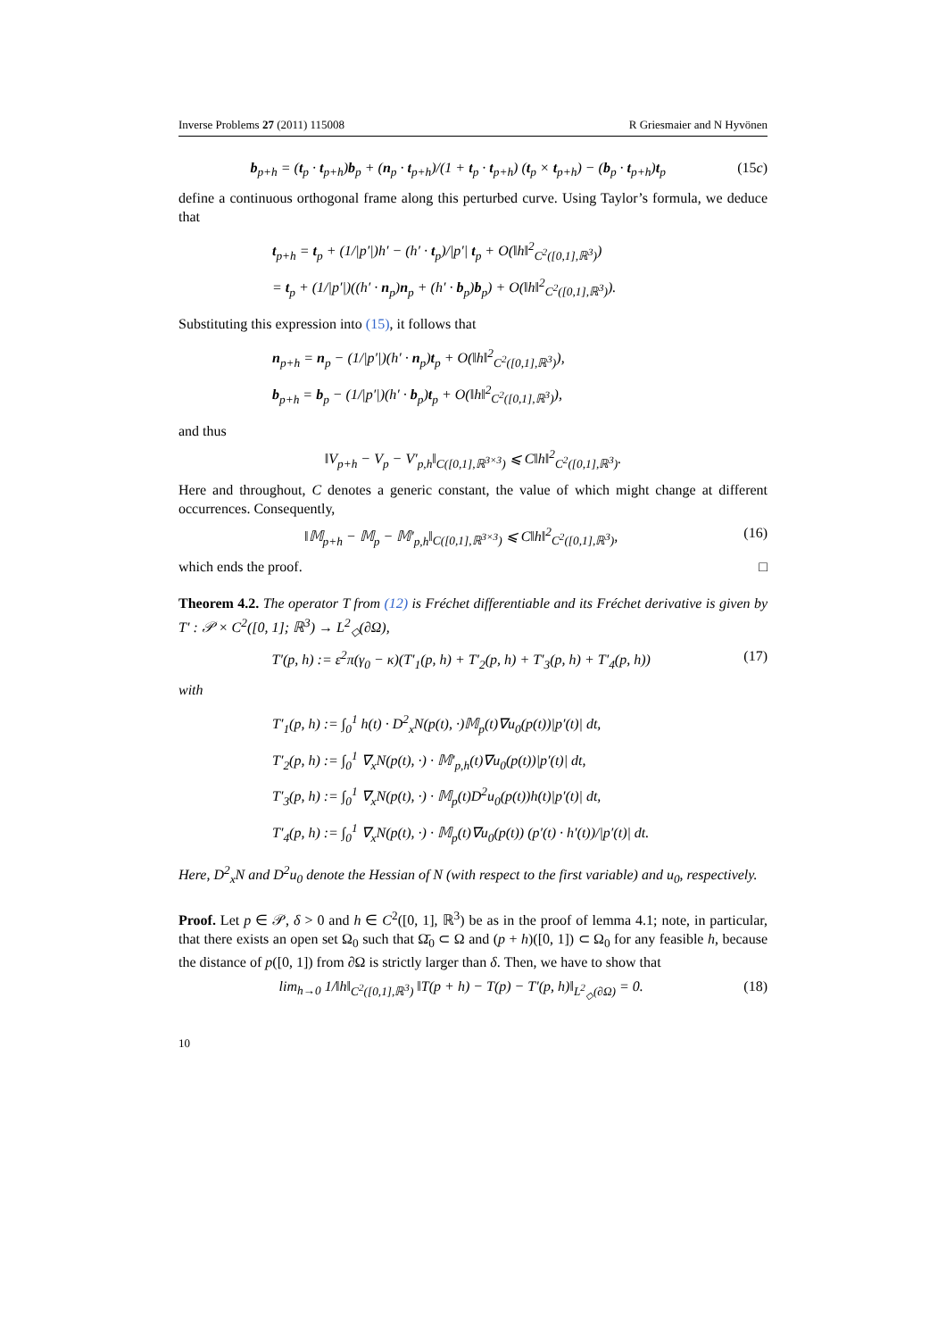Inverse Problems 27 (2011) 115008 R Griesmaier and N Hyvönen
b<sub>p+h</sub> = (t<sub>p</sub> · t<sub>p+h</sub>)b<sub>p</sub> + (n<sub>p</sub> · t<sub>p+h</sub>)/(1 + t<sub>p</sub> · t<sub>p+h</sub>) (t<sub>p</sub> × t<sub>p+h</sub>) − (b<sub>p</sub> · t<sub>p+h</sub>)t<sub>p</sub> (15c)
define a continuous orthogonal frame along this perturbed curve. Using Taylor’s formula, we deduce that
t<sub>p+h</sub> = t<sub>p</sub> + (1/|p′|)h′ − (h′ · t<sub>p</sub>)/|p′| t<sub>p</sub> + O(‖h‖<sup>2</sup><sub>C<sup>2</sup>([0,1],ℝ<sup>3</sup>)</sub>)
= t<sub>p</sub> + (1/|p′|)((h′ · n<sub>p</sub>)n<sub>p</sub> + (h′ · b<sub>p</sub>)b<sub>p</sub>) + O(‖h‖<sup>2</sup><sub>C<sup>2</sup>([0,1],ℝ<sup>3</sup>)</sub>).
Substituting this expression into (15), it follows that
n<sub>p+h</sub> = n<sub>p</sub> − (1/|p′|)(h′ · n<sub>p</sub>)t<sub>p</sub> + O(‖h‖<sup>2</sup><sub>C<sup>2</sup>([0,1],ℝ<sup>3</sup>)</sub>),
b<sub>p+h</sub> = b<sub>p</sub> − (1/|p′|)(h′ · b<sub>p</sub>)t<sub>p</sub> + O(‖h‖<sup>2</sup><sub>C<sup>2</sup>([0,1],ℝ<sup>3</sup>)</sub>),
and thus
‖V<sub>p+h</sub> − V<sub>p</sub> − V′<sub>p,h</sub>‖<sub>C([0,1],ℝ<sup>3×3</sup>)</sub> ⩽ C‖h‖<sup>2</sup><sub>C<sup>2</sup>([0,1],ℝ<sup>3</sup>)</sub>.
Here and throughout, C denotes a generic constant, the value of which might change at different occurrences. Consequently,
‖𝕄<sub>p+h</sub> − 𝕄<sub>p</sub> − 𝕄′<sub>p,h</sub>‖<sub>C([0,1],ℝ<sup>3×3</sup>)</sub> ⩽ C‖h‖<sup>2</sup><sub>C<sup>2</sup>([0,1],ℝ<sup>3</sup>)</sub>, (16)
which ends the proof. □
Theorem 4.2. The operator T from (12) is Fréchet differentiable and its Fréchet derivative is given by T′ : 𝒫 × C<sup>2</sup>([0, 1]; ℝ<sup>3</sup>) → L<sup>2</sup><sub>◇</sub>(∂Ω),
T′(p, h) := ε<sup>2</sup>π(γ<sub>0</sub> − κ)(T′<sub>1</sub>(p, h) + T′<sub>2</sub>(p, h) + T′<sub>3</sub>(p, h) + T′<sub>4</sub>(p, h)) (17)
with
T′<sub>1</sub>(p, h) := ∫<sub>0</sub><sup>1</sup> h(t) · D<sup>2</sup><sub>x</sub>N(p(t), ·)𝕄<sub>p</sub>(t)∇u<sub>0</sub>(p(t))|p′(t)| dt,
T′<sub>2</sub>(p, h) := ∫<sub>0</sub><sup>1</sup> ∇<sub>x</sub>N(p(t), ·) · 𝕄′<sub>p,h</sub>(t)∇u<sub>0</sub>(p(t))|p′(t)| dt,
T′<sub>3</sub>(p, h) := ∫<sub>0</sub><sup>1</sup> ∇<sub>x</sub>N(p(t), ·) · 𝕄<sub>p</sub>(t)D<sup>2</sup>u<sub>0</sub>(p(t))h(t)|p′(t)| dt,
T′<sub>4</sub>(p, h) := ∫<sub>0</sub><sup>1</sup> ∇<sub>x</sub>N(p(t), ·) · 𝕄<sub>p</sub>(t)∇u<sub>0</sub>(p(t)) (p′(t) · h′(t))/|p′(t)| dt.
Here, D<sup>2</sup><sub>x</sub>N and D<sup>2</sup>u<sub>0</sub> denote the Hessian of N (with respect to the first variable) and u<sub>0</sub>, respectively.
Proof. Let p ∈ 𝒫, δ > 0 and h ∈ C<sup>2</sup>([0, 1], ℝ<sup>3</sup>) be as in the proof of lemma 4.1; note, in particular, that there exists an open set Ω<sub>0</sub> such that Ω̄<sub>0</sub> ⊂ Ω and (p + h)([0, 1]) ⊂ Ω<sub>0</sub> for any feasible h, because the distance of p([0, 1]) from ∂Ω is strictly larger than δ. Then, we have to show that
lim<sub>h→0</sub> 1/‖h‖<sub>C<sup>2</sup>([0,1],ℝ<sup>3</sup>)</sub> ‖T(p + h) − T(p) − T′(p, h)‖<sub>L<sup>2</sup><sub>◇</sub>(∂Ω)</sub> = 0. (18)
10